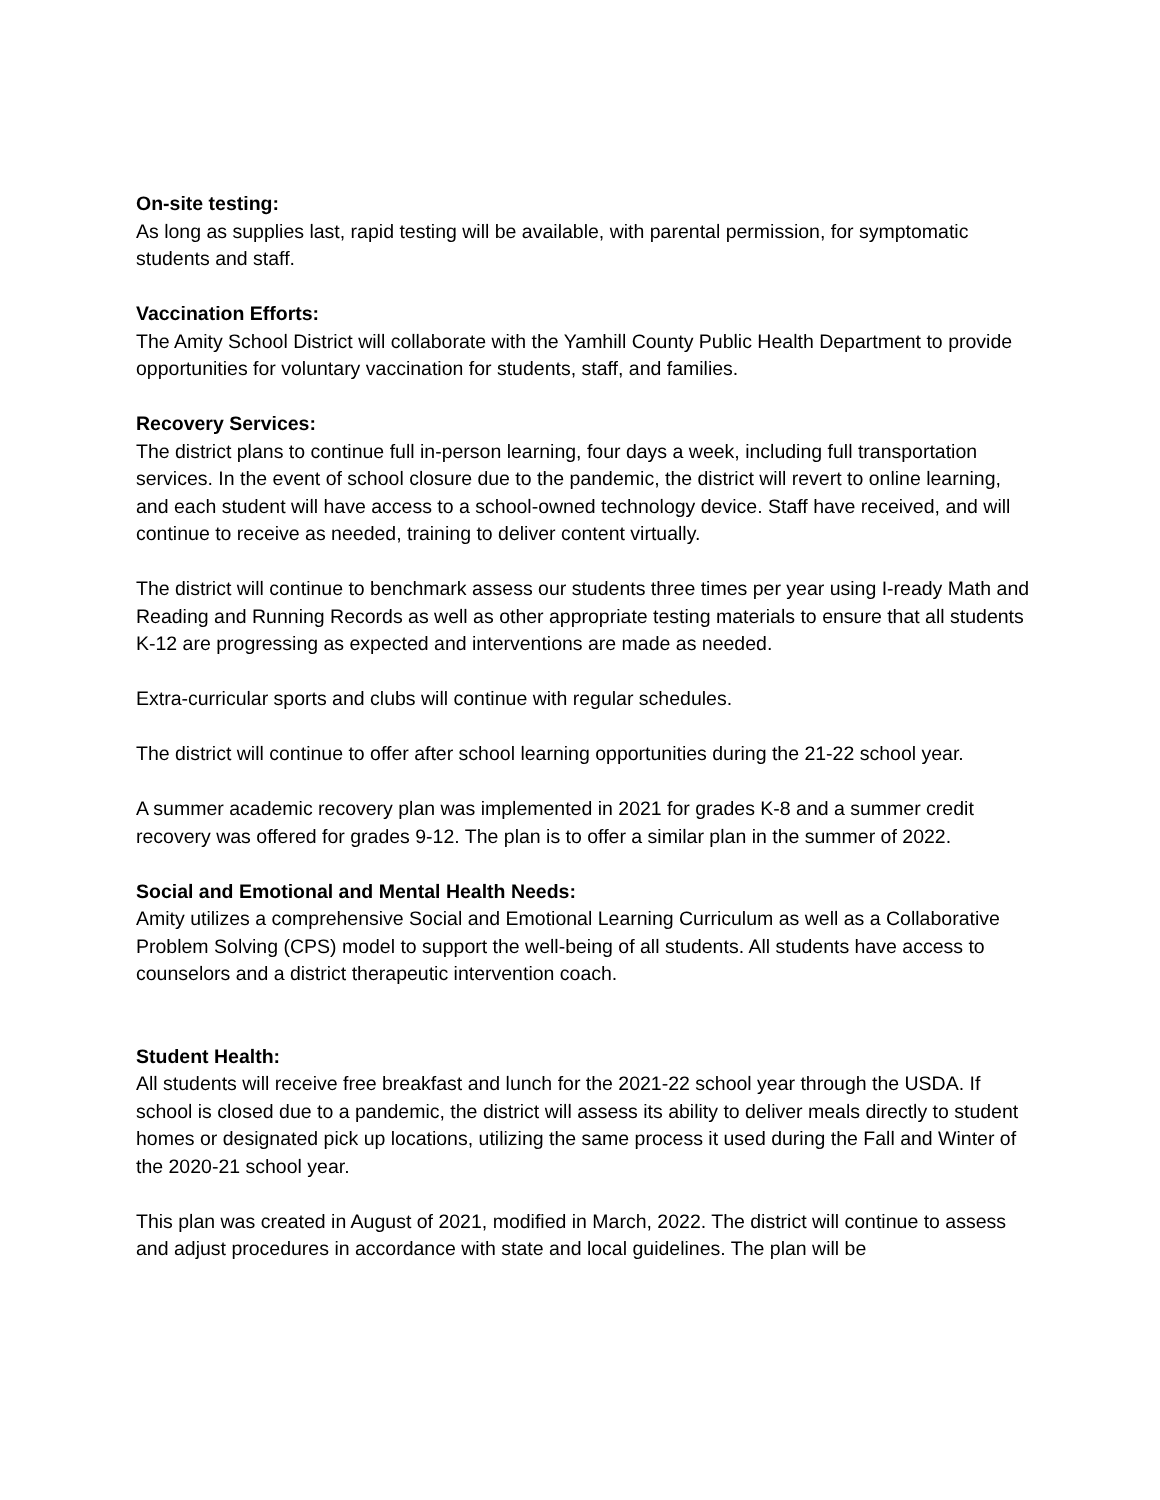On-site testing:
As long as supplies last, rapid testing will be available, with parental permission, for symptomatic students and staff.
Vaccination Efforts:
The Amity School District will collaborate with the Yamhill County Public Health Department to provide opportunities for voluntary vaccination for students, staff, and families.
Recovery Services:
The district plans to continue full in-person learning, four days a week, including full transportation services. In the event of school closure due to the pandemic, the district will revert to online learning, and each student will have access to a school-owned technology device. Staff have received, and will continue to receive as needed, training to deliver content virtually.
The district will continue to benchmark assess our students three times per year using I-ready Math and Reading and Running Records as well as other appropriate testing materials to ensure that all students K-12 are progressing as expected and interventions are made as needed.
Extra-curricular sports and clubs will continue with regular schedules.
The district will continue to offer after school learning opportunities during the 21-22 school year.
A summer academic recovery plan was implemented in 2021 for grades K-8 and a summer credit recovery was offered for grades 9-12. The plan is to offer a similar plan in the summer of 2022.
Social and Emotional and Mental Health Needs:
Amity utilizes a comprehensive Social and Emotional Learning Curriculum as well as a Collaborative Problem Solving (CPS) model to support the well-being of all students. All students have access to counselors and a district therapeutic intervention coach.
Student Health:
All students will receive free breakfast and lunch for the 2021-22 school year through the USDA. If school is closed due to a pandemic, the district will assess its ability to deliver meals directly to student homes or designated pick up locations, utilizing the same process it used during the Fall and Winter of the 2020-21 school year.
This plan was created in August of 2021, modified in March, 2022. The district will continue to assess and adjust procedures in accordance with state and local guidelines. The plan will be